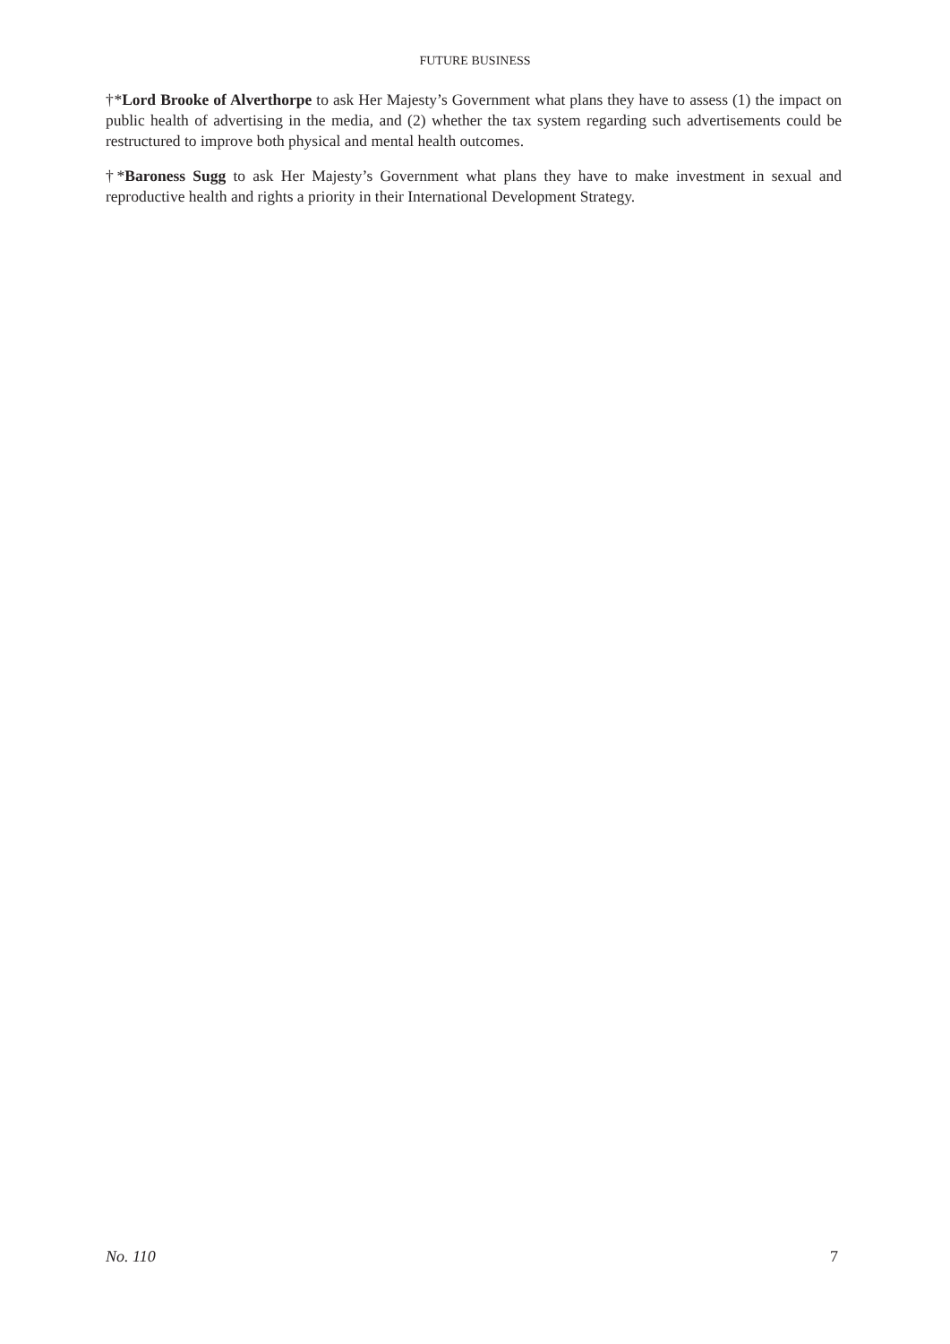FUTURE BUSINESS
†*Lord Brooke of Alverthorpe to ask Her Majesty’s Government what plans they have to assess (1) the impact on public health of advertising in the media, and (2) whether the tax system regarding such advertisements could be restructured to improve both physical and mental health outcomes.
†*Baroness Sugg to ask Her Majesty’s Government what plans they have to make investment in sexual and reproductive health and rights a priority in their International Development Strategy.
No. 110 7